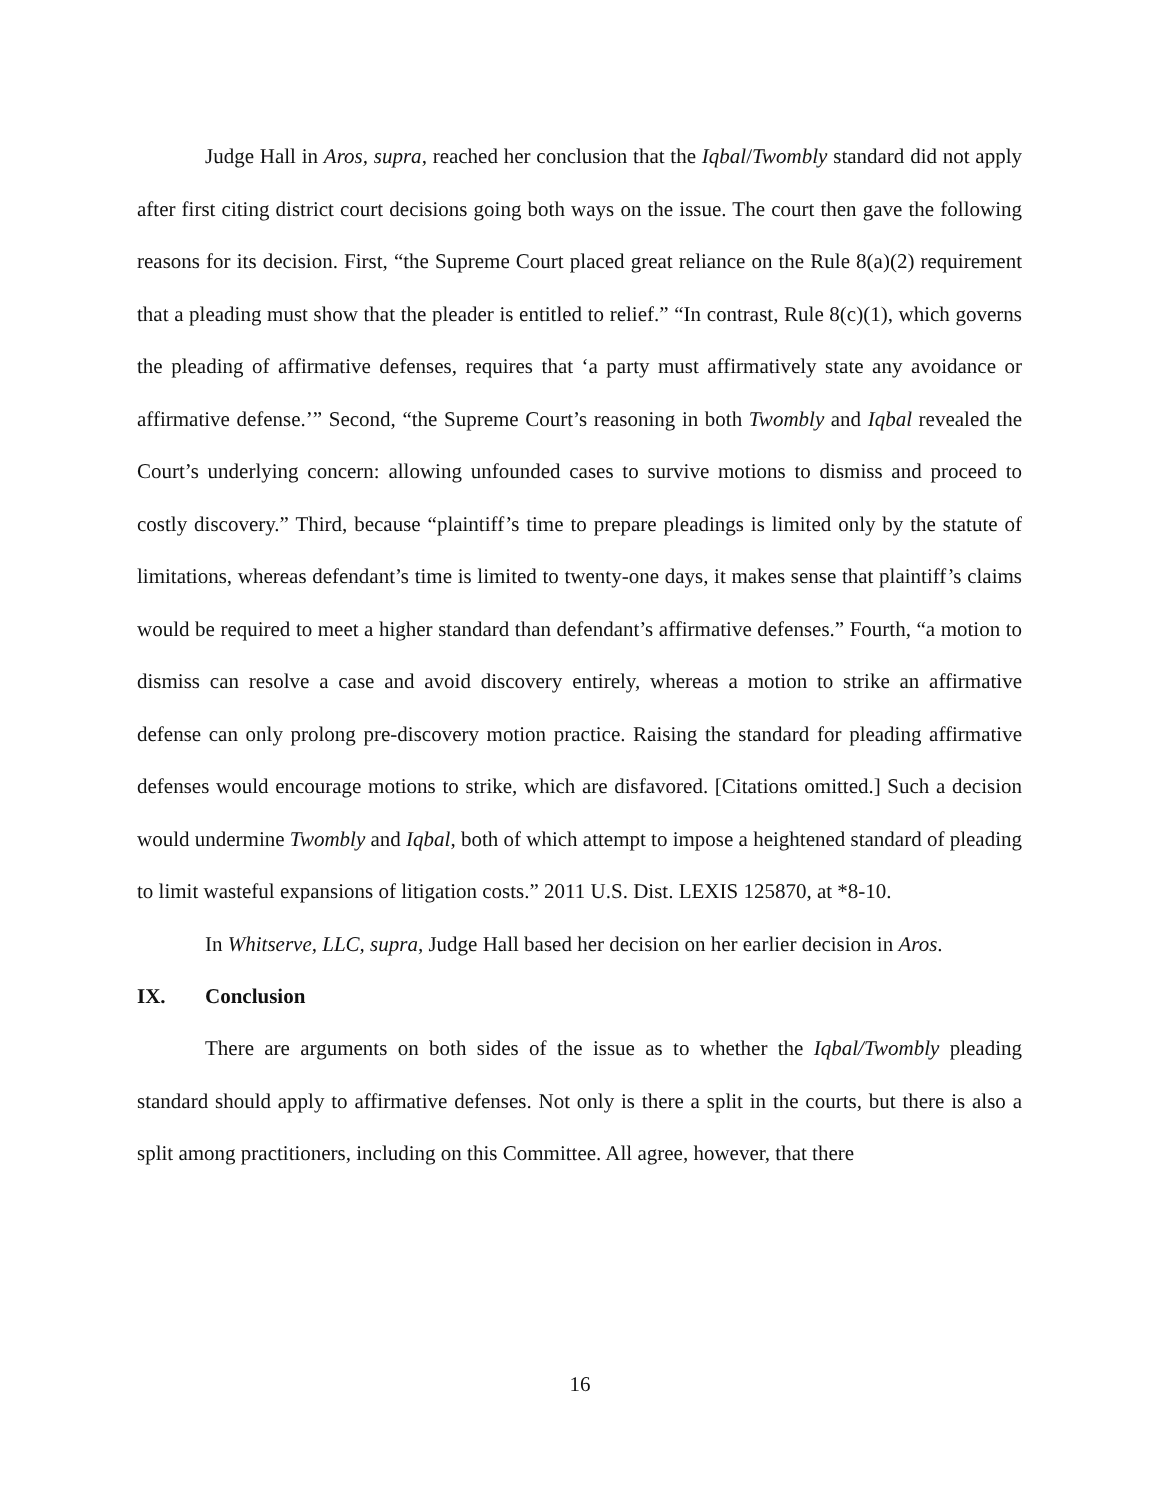Judge Hall in Aros, supra, reached her conclusion that the Iqbal/Twombly standard did not apply after first citing district court decisions going both ways on the issue. The court then gave the following reasons for its decision. First, “the Supreme Court placed great reliance on the Rule 8(a)(2) requirement that a pleading must show that the pleader is entitled to relief.” “In contrast, Rule 8(c)(1), which governs the pleading of affirmative defenses, requires that ‘a party must affirmatively state any avoidance or affirmative defense.’” Second, “the Supreme Court’s reasoning in both Twombly and Iqbal revealed the Court’s underlying concern: allowing unfounded cases to survive motions to dismiss and proceed to costly discovery.” Third, because “plaintiff’s time to prepare pleadings is limited only by the statute of limitations, whereas defendant’s time is limited to twenty-one days, it makes sense that plaintiff’s claims would be required to meet a higher standard than defendant’s affirmative defenses.” Fourth, “a motion to dismiss can resolve a case and avoid discovery entirely, whereas a motion to strike an affirmative defense can only prolong pre-discovery motion practice. Raising the standard for pleading affirmative defenses would encourage motions to strike, which are disfavored. [Citations omitted.] Such a decision would undermine Twombly and Iqbal, both of which attempt to impose a heightened standard of pleading to limit wasteful expansions of litigation costs.” 2011 U.S. Dist. LEXIS 125870, at *8-10.
In Whitserve, LLC, supra, Judge Hall based her decision on her earlier decision in Aros.
IX. Conclusion
There are arguments on both sides of the issue as to whether the Iqbal/Twombly pleading standard should apply to affirmative defenses. Not only is there a split in the courts, but there is also a split among practitioners, including on this Committee. All agree, however, that there
16